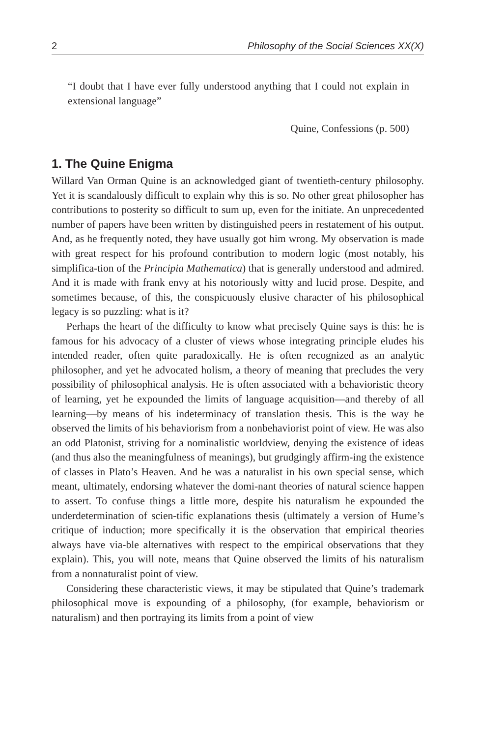2 Philosophy of the Social Sciences XX(X)
“I doubt that I have ever fully understood anything that I could not explain in extensional language”
Quine, Confessions (p. 500)
1. The Quine Enigma
Willard Van Orman Quine is an acknowledged giant of twentieth-century philosophy. Yet it is scandalously difficult to explain why this is so. No other great philosopher has contributions to posterity so difficult to sum up, even for the initiate. An unprecedented number of papers have been written by distinguished peers in restatement of his output. And, as he frequently noted, they have usually got him wrong. My observation is made with great respect for his profound contribution to modern logic (most notably, his simplifica-tion of the Principia Mathematica) that is generally understood and admired. And it is made with frank envy at his notoriously witty and lucid prose. Despite, and sometimes because, of this, the conspicuously elusive character of his philosophical legacy is so puzzling: what is it?
Perhaps the heart of the difficulty to know what precisely Quine says is this: he is famous for his advocacy of a cluster of views whose integrating principle eludes his intended reader, often quite paradoxically. He is often recognized as an analytic philosopher, and yet he advocated holism, a theory of meaning that precludes the very possibility of philosophical analysis. He is often associated with a behavioristic theory of learning, yet he expounded the limits of language acquisition—and thereby of all learning—by means of his indeterminacy of translation thesis. This is the way he observed the limits of his behaviorism from a nonbehaviorist point of view. He was also an odd Platonist, striving for a nominalistic worldview, denying the existence of ideas (and thus also the meaningfulness of meanings), but grudgingly affirm-ing the existence of classes in Plato’s Heaven. And he was a naturalist in his own special sense, which meant, ultimately, endorsing whatever the domi-nant theories of natural science happen to assert. To confuse things a little more, despite his naturalism he expounded the underdetermination of scien-tific explanations thesis (ultimately a version of Hume’s critique of induction; more specifically it is the observation that empirical theories always have via-ble alternatives with respect to the empirical observations that they explain). This, you will note, means that Quine observed the limits of his naturalism from a nonnaturalist point of view.
Considering these characteristic views, it may be stipulated that Quine’s trademark philosophical move is expounding of a philosophy, (for example, behaviorism or naturalism) and then portraying its limits from a point of view